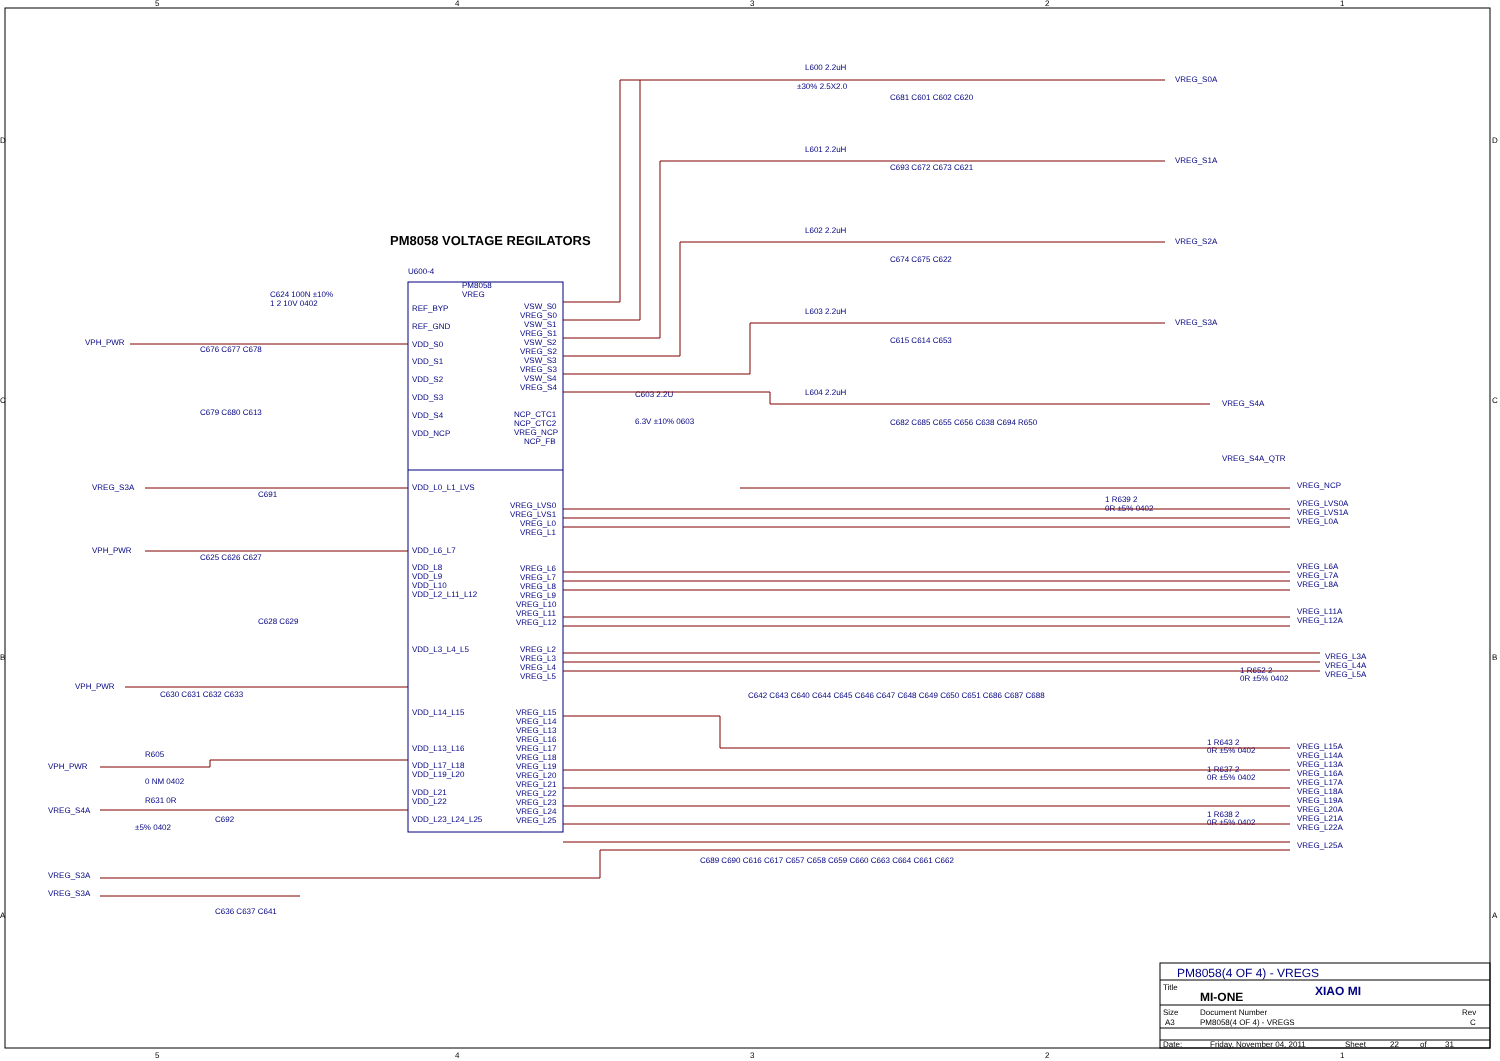5
4
3
2
1
5
4
3
2
1
D
D
C
C
B
B
A
A
PM8058 VOLTAGE REGILATORS
U600-4
PM8058
VREG
REF_BYP
REF_GND
VDD_S0
VDD_S1
VDD_S2
VDD_S3
VDD_S4
VDD_NCP
VDD_L0_L1_LVS
VDD_L6_L7
VDD_L8
VDD_L9
VDD_L10
VDD_L2_L11_L12
VDD_L3_L4_L5
VDD_L14_L15
VDD_L13_L16
VDD_L17_L18
VDD_L19_L20
VDD_L21
VDD_L22
VDD_L23_L24_L25
VSW_S0
VREG_S0
VSW_S1
VREG_S1
VSW_S2
VREG_S2
VSW_S3
VREG_S3
VSW_S4
VREG_S4
NCP_CTC1
NCP_CTC2
VREG_NCP
NCP_FB
VREG_LVS0
VREG_LVS1
VREG_L0
VREG_L1
VREG_L6
VREG_L7
VREG_L8
VREG_L9
VREG_L10
VREG_L11
VREG_L12
VREG_L2
VREG_L3
VREG_L4
VREG_L5
VREG_L15
VREG_L14
VREG_L13
VREG_L16
VREG_L17
VREG_L18
VREG_L19
VREG_L20
VREG_L21
VREG_L22
VREG_L23
VREG_L24
VREG_L25
C624 100N ±10%
1 2 10V 0402
VPH_PWR
VREG_S3A
VPH_PWR
VPH_PWR
VPH_PWR
VREG_S4A
VREG_S3A
VREG_S3A
R605
0 NM 0402
R631 0R
±5% 0402
L600 2.2uH
±30% 2.5X2.0
L601 2.2uH
L602 2.2uH
L603 2.2uH
L604 2.2uH
C603 2.2U
6.3V ±10% 0603
VREG_S0A
VREG_S1A
VREG_S2A
VREG_S3A
VREG_S4A
VREG_S4A_QTR
VREG_NCP
VREG_LVS0A
VREG_LVS1A
VREG_L0A
1 R639 2
0R ±5% 0402
VREG_L6A
VREG_L7A
VREG_L8A
VREG_L11A
VREG_L12A
VREG_L3A
VREG_L4A
VREG_L5A
VREG_L15A
VREG_L14A
VREG_L13A
VREG_L16A
VREG_L17A
VREG_L18A
VREG_L19A
VREG_L20A
VREG_L21A
VREG_L22A
VREG_L25A
1 R652 2
0R ±5% 0402
1 R643 2
0R ±5% 0402
1 R637 2
0R ±5% 0402
1 R638 2
0R ±5% 0402
C689 C690 C616 C617 C657 C658 C659 C660 C663 C664 C661 C662
C642 C643 C640 C644 C645 C646 C647 C648 C649 C650 C651 C686 C687 C688
C681 C601 C602 C620
C693 C672 C673 C621
C674 C675 C622
C615 C614 C653
C682 C685 C655 C656 C638 C694 R650
C676 C677 C678
C679 C680 C613
C691
C625 C626 C627
C628 C629
C630 C631 C632 C633
C692
C636 C637 C641
PM8058(4 OF 4) - VREGS
Title
XIAO MI
MI-ONE
Size
Document Number
Rev
A3
PM8058(4 OF 4) - VREGS
C
Date:
Friday, November 04, 2011
Sheet
22
of
31